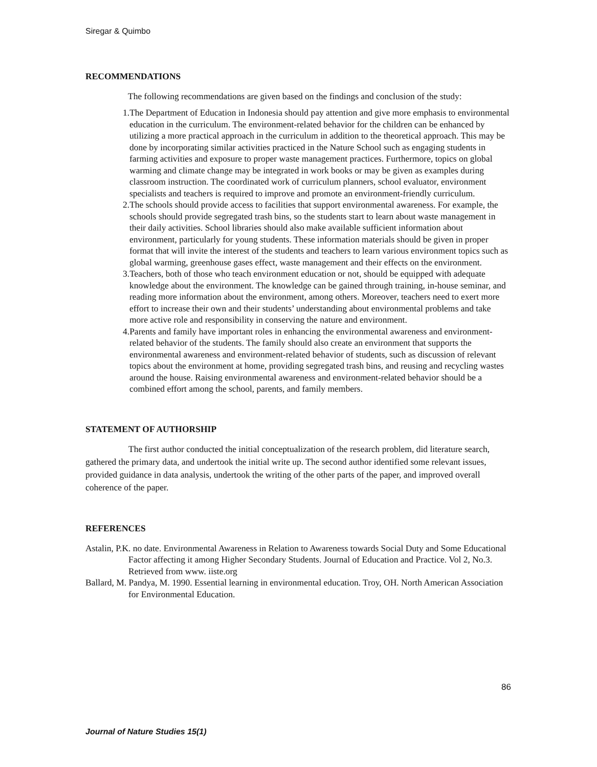Siregar & Quimbo
RECOMMENDATIONS
The following recommendations are given based on the findings and conclusion of the study:
1.The Department of Education in Indonesia should pay attention and give more emphasis to environmental education in the curriculum. The environment-related behavior for the children can be enhanced by utilizing a more practical approach in the curriculum in addition to the theoretical approach. This may be done by incorporating similar activities practiced in the Nature School such as engaging students in farming activities and exposure to proper waste management practices. Furthermore, topics on global warming and climate change may be integrated in work books or may be given as examples during classroom instruction. The coordinated work of curriculum planners, school evaluator, environment specialists and teachers is required to improve and promote an environment-friendly curriculum.
2.The schools should provide access to facilities that support environmental awareness. For example, the schools should provide segregated trash bins, so the students start to learn about waste management in their daily activities. School libraries should also make available sufficient information about environment, particularly for young students. These information materials should be given in proper format that will invite the interest of the students and teachers to learn various environment topics such as global warming, greenhouse gases effect, waste management and their effects on the environment.
3.Teachers, both of those who teach environment education or not, should be equipped with adequate knowledge about the environment. The knowledge can be gained through training, in-house seminar, and reading more information about the environment, among others. Moreover, teachers need to exert more effort to increase their own and their students’ understanding about environmental problems and take more active role and responsibility in conserving the nature and environment.
4.Parents and family have important roles in enhancing the environmental awareness and environment-related behavior of the students. The family should also create an environment that supports the environmental awareness and environment-related behavior of students, such as discussion of relevant topics about the environment at home, providing segregated trash bins, and reusing and recycling wastes around the house. Raising environmental awareness and environment-related behavior should be a combined effort among the school, parents, and family members.
STATEMENT OF AUTHORSHIP
The first author conducted the initial conceptualization of the research problem, did literature search, gathered the primary data, and undertook the initial write up. The second author identified some relevant issues, provided guidance in data analysis, undertook the writing of the other parts of the paper, and improved overall coherence of the paper.
REFERENCES
Astalin, P.K. no date. Environmental Awareness in Relation to Awareness towards Social Duty and Some Educational Factor affecting it among Higher Secondary Students. Journal of Education and Practice. Vol 2, No.3. Retrieved from www. iiste.org
Ballard, M. Pandya, M. 1990. Essential learning in environmental education. Troy, OH. North American Association for Environmental Education.
86
Journal of Nature Studies 15(1)